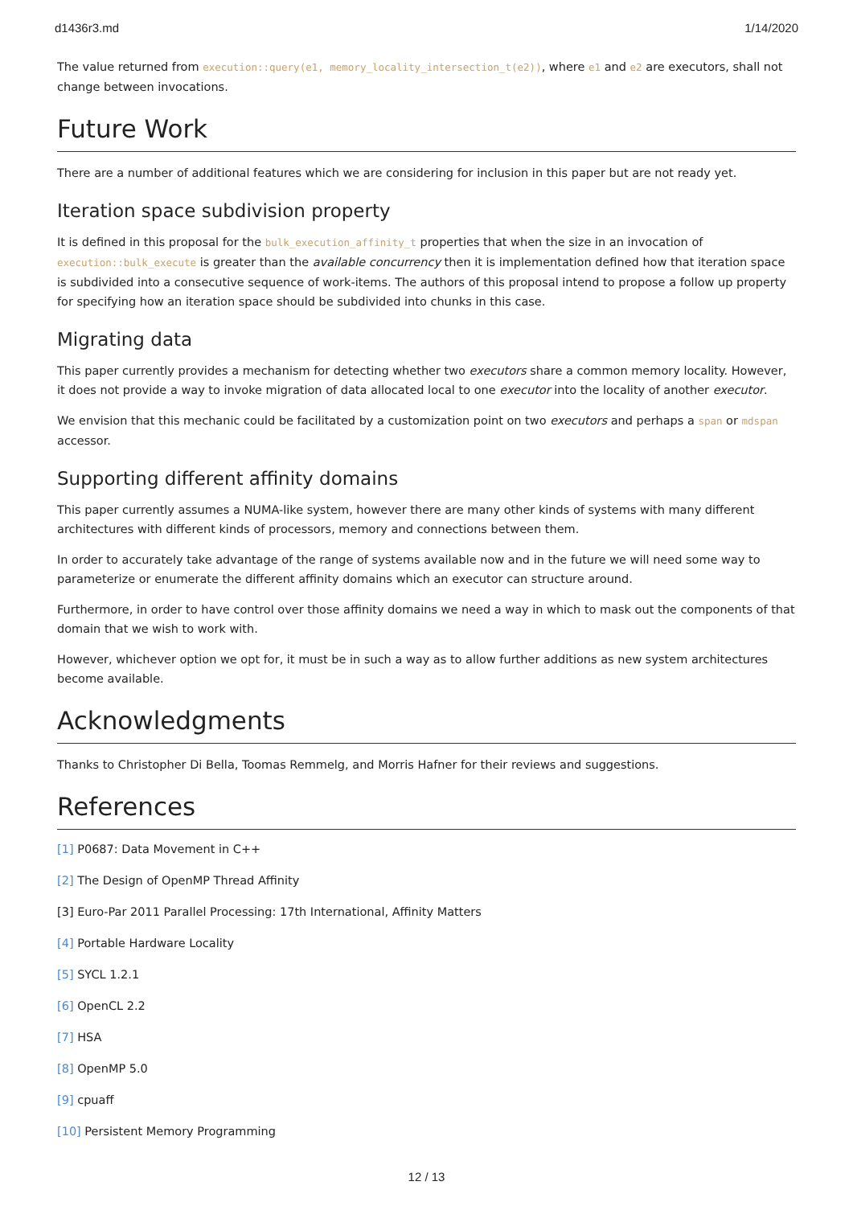d1436r3.md 1/14/2020
The value returned from execution::query(e1, memory_locality_intersection_t(e2)), where e1 and e2 are executors, shall not change between invocations.
Future Work
There are a number of additional features which we are considering for inclusion in this paper but are not ready yet.
Iteration space subdivision property
It is defined in this proposal for the bulk_execution_affinity_t properties that when the size in an invocation of execution::bulk_execute is greater than the available concurrency then it is implementation defined how that iteration space is subdivided into a consecutive sequence of work-items. The authors of this proposal intend to propose a follow up property for specifying how an iteration space should be subdivided into chunks in this case.
Migrating data
This paper currently provides a mechanism for detecting whether two executors share a common memory locality. However, it does not provide a way to invoke migration of data allocated local to one executor into the locality of another executor.
We envision that this mechanic could be facilitated by a customization point on two executors and perhaps a span or mdspan accessor.
Supporting different affinity domains
This paper currently assumes a NUMA-like system, however there are many other kinds of systems with many different architectures with different kinds of processors, memory and connections between them.
In order to accurately take advantage of the range of systems available now and in the future we will need some way to parameterize or enumerate the different affinity domains which an executor can structure around.
Furthermore, in order to have control over those affinity domains we need a way in which to mask out the components of that domain that we wish to work with.
However, whichever option we opt for, it must be in such a way as to allow further additions as new system architectures become available.
Acknowledgments
Thanks to Christopher Di Bella, Toomas Remmelg, and Morris Hafner for their reviews and suggestions.
References
[1] P0687: Data Movement in C++
[2] The Design of OpenMP Thread Affinity
[3] Euro-Par 2011 Parallel Processing: 17th International, Affinity Matters
[4] Portable Hardware Locality
[5] SYCL 1.2.1
[6] OpenCL 2.2
[7] HSA
[8] OpenMP 5.0
[9] cpuaff
[10] Persistent Memory Programming
12 / 13